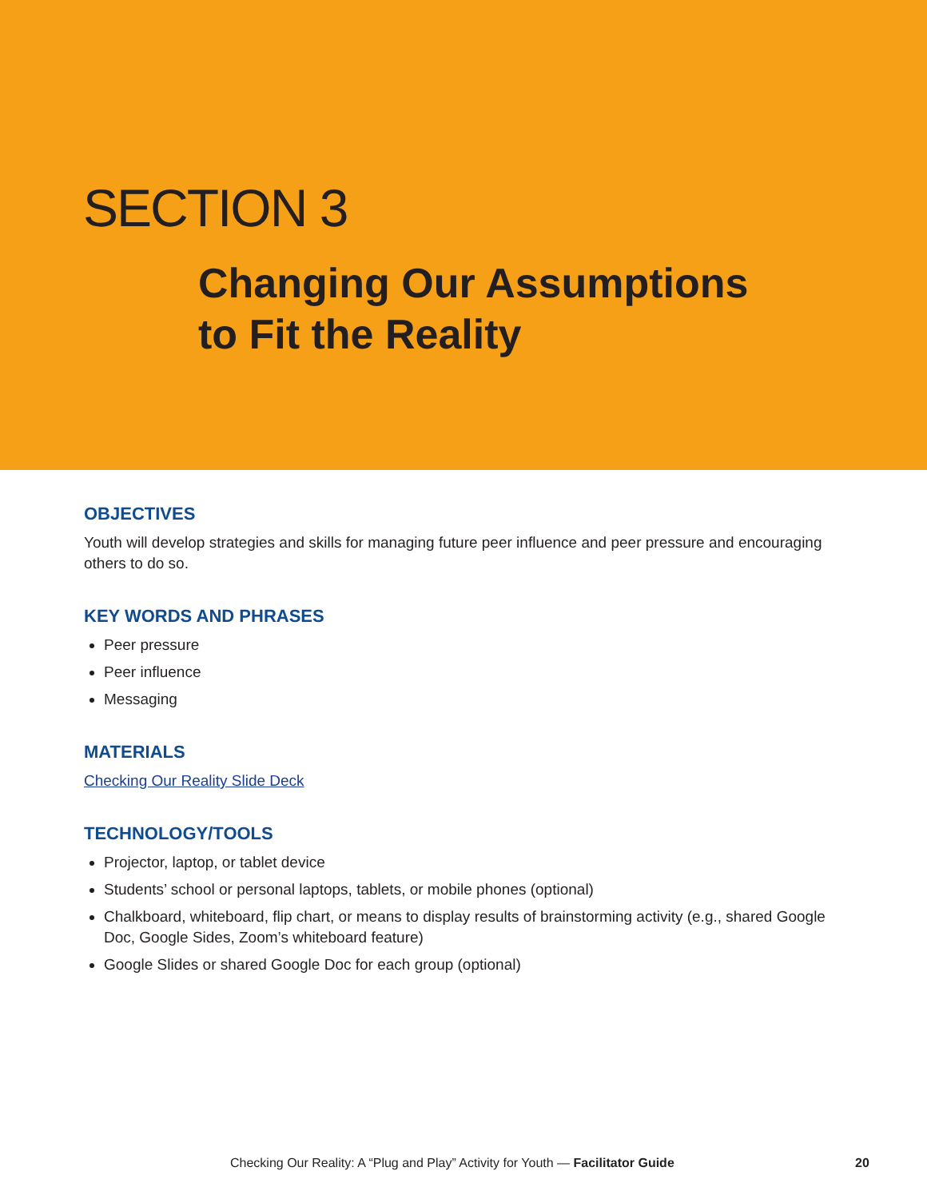SECTION 3
Changing Our Assumptions
to Fit the Reality
OBJECTIVES
Youth will develop strategies and skills for managing future peer influence and peer pressure and encouraging others to do so.
KEY WORDS AND PHRASES
Peer pressure
Peer influence
Messaging
MATERIALS
Checking Our Reality Slide Deck
TECHNOLOGY/TOOLS
Projector, laptop, or tablet device
Students’ school or personal laptops, tablets, or mobile phones (optional)
Chalkboard, whiteboard, flip chart, or means to display results of brainstorming activity (e.g., shared Google Doc, Google Sides, Zoom’s whiteboard feature)
Google Slides or shared Google Doc for each group (optional)
Checking Our Reality: A “Plug and Play” Activity for Youth — Facilitator Guide 20